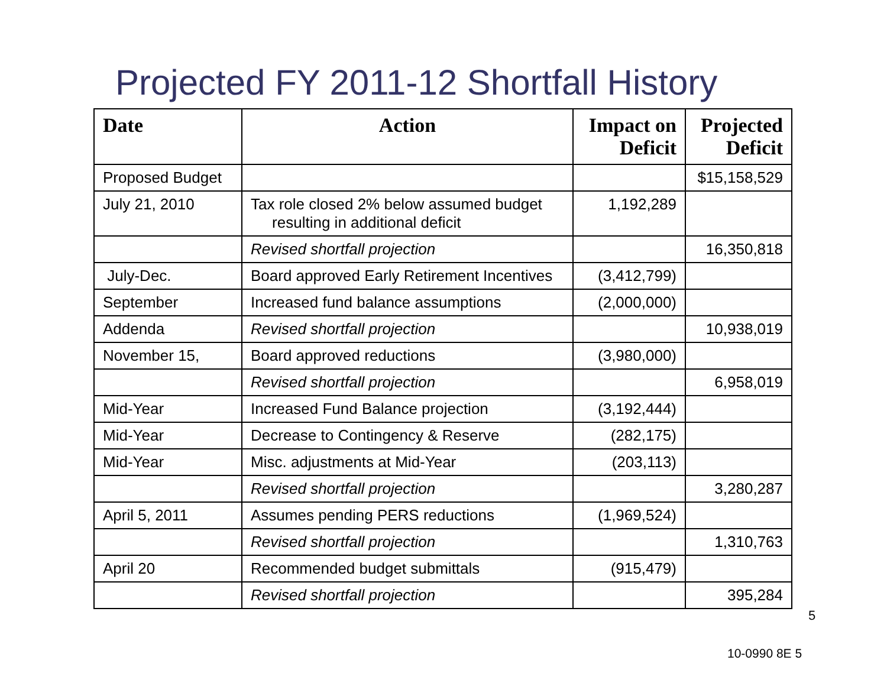Projected FY 2011-12 Shortfall History
| Date | Action | Impact on Deficit | Projected Deficit |
| --- | --- | --- | --- |
| Proposed Budget | | | $15,158,529 |
| July 21, 2010 | Tax role closed 2% below assumed budget resulting in additional deficit | 1,192,289 | |
| | Revised shortfall projection | | 16,350,818 |
| July-Dec. | Board approved Early Retirement Incentives | (3,412,799) | |
| September | Increased fund balance assumptions | (2,000,000) | |
| Addenda | Revised shortfall projection | | 10,938,019 |
| November 15, | Board approved reductions | (3,980,000) | |
| | Revised shortfall projection | | 6,958,019 |
| Mid-Year | Increased Fund Balance projection | (3,192,444) | |
| Mid-Year | Decrease to Contingency & Reserve | (282,175) | |
| Mid-Year | Misc. adjustments at Mid-Year | (203,113) | |
| | Revised shortfall projection | | 3,280,287 |
| April 5, 2011 | Assumes pending PERS reductions | (1,969,524) | |
| | Revised shortfall projection | | 1,310,763 |
| April 20 | Recommended budget submittals | (915,479) | |
| | Revised shortfall projection | | 395,284 |
5
10-0990 8E 5